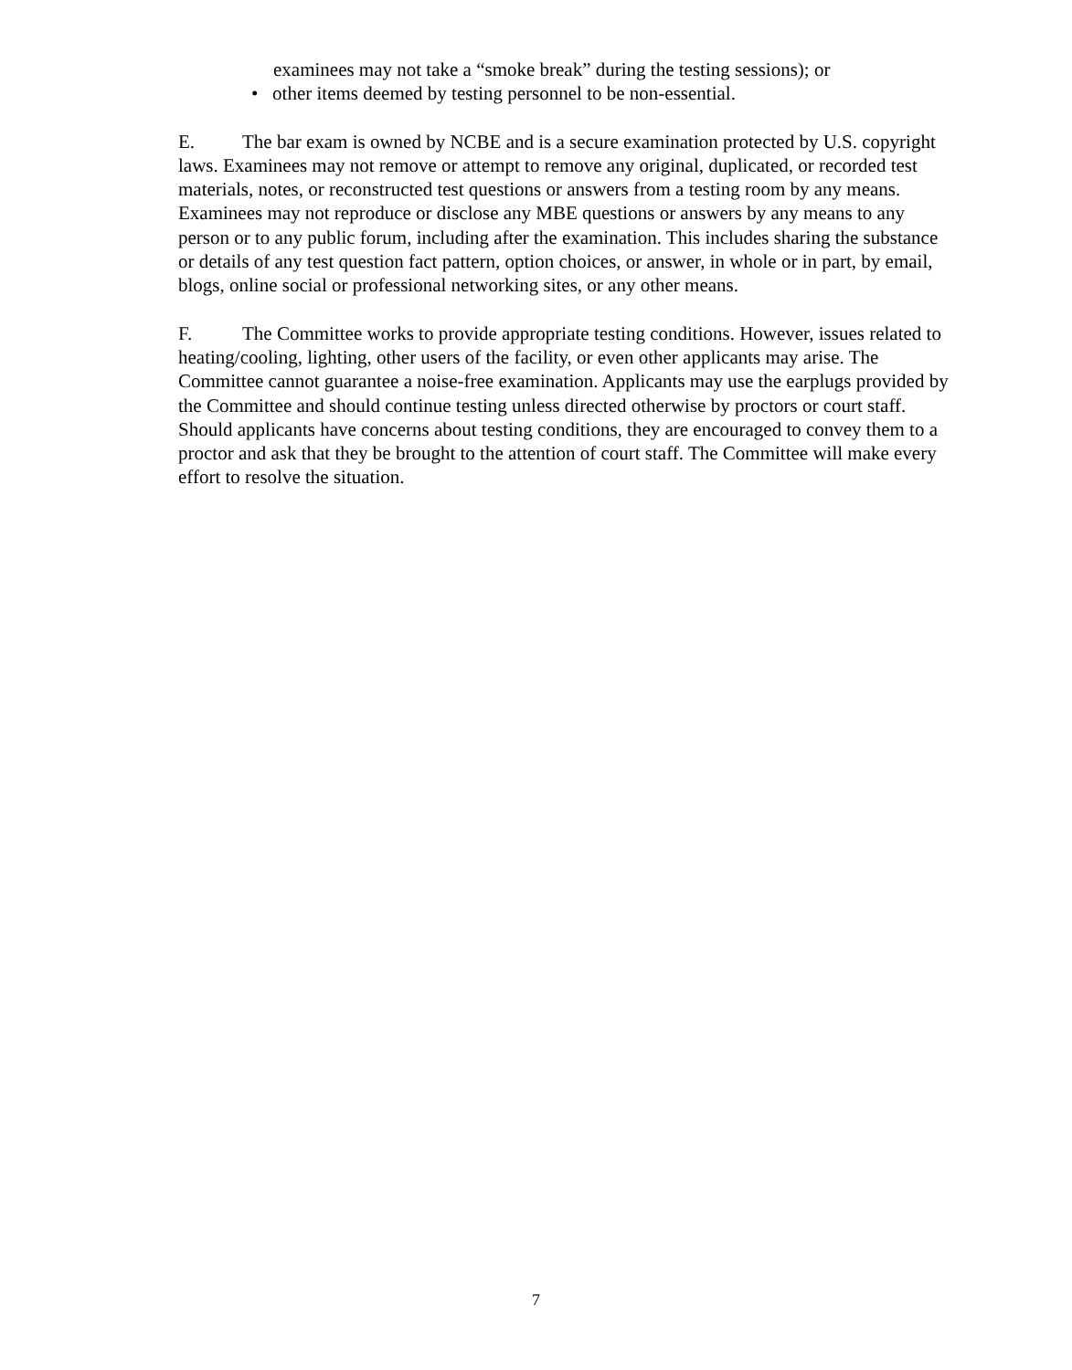examinees may not take a “smoke break” during the testing sessions); or
• other items deemed by testing personnel to be non-essential.
E. The bar exam is owned by NCBE and is a secure examination protected by U.S. copyright laws. Examinees may not remove or attempt to remove any original, duplicated, or recorded test materials, notes, or reconstructed test questions or answers from a testing room by any means. Examinees may not reproduce or disclose any MBE questions or answers by any means to any person or to any public forum, including after the examination. This includes sharing the substance or details of any test question fact pattern, option choices, or answer, in whole or in part, by email, blogs, online social or professional networking sites, or any other means.
F. The Committee works to provide appropriate testing conditions. However, issues related to heating/cooling, lighting, other users of the facility, or even other applicants may arise. The Committee cannot guarantee a noise-free examination. Applicants may use the earplugs provided by the Committee and should continue testing unless directed otherwise by proctors or court staff. Should applicants have concerns about testing conditions, they are encouraged to convey them to a proctor and ask that they be brought to the attention of court staff. The Committee will make every effort to resolve the situation.
7